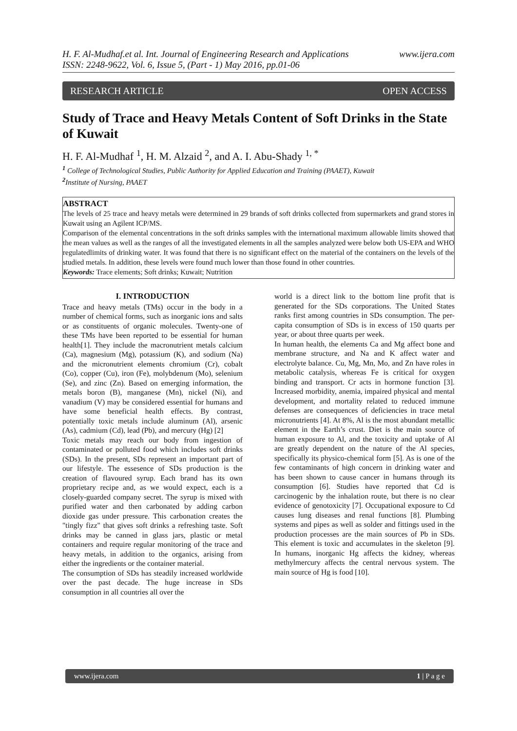H. F. Al-Mudhaf.et al. Int. Journal of Engineering Research and Applications www.ijera.com
ISSN: 2248-9622, Vol. 6, Issue 5, (Part - 1) May 2016, pp.01-06
RESEARCH ARTICLE OPEN ACCESS
Study of Trace and Heavy Metals Content of Soft Drinks in the State of Kuwait
H. F. Al-Mudhaf <sup>1</sup>, H. M. Alzaid <sup>2</sup>, and A. I. Abu-Shady <sup>1, *</sup>
<sup>1</sup> College of Technological Studies, Public Authority for Applied Education and Training (PAAET), Kuwait
<sup>2</sup> Institute of Nursing, PAAET
ABSTRACT
The levels of 25 trace and heavy metals were determined in 29 brands of soft drinks collected from supermarkets and grand stores in Kuwait using an Agilent ICP/MS.
Comparison of the elemental concentrations in the soft drinks samples with the international maximum allowable limits showed that the mean values as well as the ranges of all the investigated elements in all the samples analyzed were below both US-EPA and WHO regulatedlimits of drinking water. It was found that there is no significant effect on the material of the containers on the levels of the studied metals. In addition, these levels were found much lower than those found in other countries.
Keywords: Trace elements; Soft drinks; Kuwait; Nutrition
I. INTRODUCTION
Trace and heavy metals (TMs) occur in the body in a number of chemical forms, such as inorganic ions and salts or as constituents of organic molecules. Twenty-one of these TMs have been reported to be essential for human health[1]. They include the macronutrient metals calcium (Ca), magnesium (Mg), potassium (K), and sodium (Na) and the micronutrient elements chromium (Cr), cobalt (Co), copper (Cu), iron (Fe), molybdenum (Mo), selenium (Se), and zinc (Zn). Based on emerging information, the metals boron (B), manganese (Mn), nickel (Ni), and vanadium (V) may be considered essential for humans and have some beneficial health effects. By contrast, potentially toxic metals include aluminum (Al), arsenic (As), cadmium (Cd), lead (Pb), and mercury (Hg) [2]
Toxic metals may reach our body from ingestion of contaminated or polluted food which includes soft drinks (SDs). In the present, SDs represent an important part of our lifestyle. The essesence of SDs production is the creation of flavoured syrup. Each brand has its own proprietary recipe and, as we would expect, each is a closely-guarded company secret. The syrup is mixed with purified water and then carbonated by adding carbon dioxide gas under pressure. This carbonation creates the "tingly fizz" that gives soft drinks a refreshing taste. Soft drinks may be canned in glass jars, plastic or metal containers and require regular monitoring of the trace and heavy metals, in addition to the organics, arising from either the ingredients or the container material.
The consumption of SDs has steadily increased worldwide over the past decade. The huge increase in SDs consumption in all countries all over the
world is a direct link to the bottom line profit that is generated for the SDs corporations. The United States ranks first among countries in SDs consumption. The per-capita consumption of SDs is in excess of 150 quarts per year, or about three quarts per week.
In human health, the elements Ca and Mg affect bone and membrane structure, and Na and K affect water and electrolyte balance. Cu, Mg, Mn, Mo, and Zn have roles in metabolic catalysis, whereas Fe is critical for oxygen binding and transport. Cr acts in hormone function [3]. Increased morbidity, anemia, impaired physical and mental development, and mortality related to reduced immune defenses are consequences of deficiencies in trace metal micronutrients [4]. At 8%, Al is the most abundant metallic element in the Earth’s crust. Diet is the main source of human exposure to Al, and the toxicity and uptake of Al are greatly dependent on the nature of the Al species, specifically its physico-chemical form [5]. As is one of the few contaminants of high concern in drinking water and has been shown to cause cancer in humans through its consumption [6]. Studies have reported that Cd is carcinogenic by the inhalation route, but there is no clear evidence of genotoxicity [7]. Occupational exposure to Cd causes lung diseases and renal functions [8]. Plumbing systems and pipes as well as solder and fittings used in the production processes are the main sources of Pb in SDs. This element is toxic and accumulates in the skeleton [9]. In humans, inorganic Hg affects the kidney, whereas methylmercury affects the central nervous system. The main source of Hg is food [10].
www.ijera.com 1 | P a g e